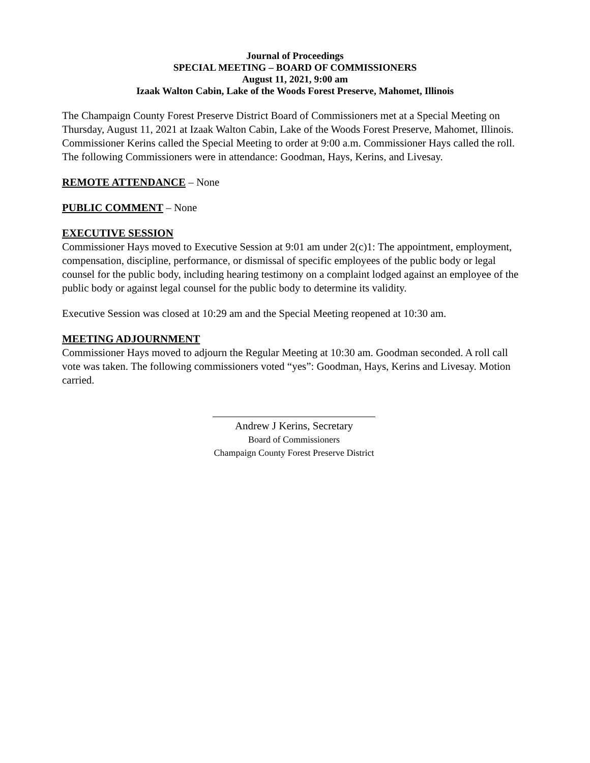Journal of Proceedings
SPECIAL MEETING – BOARD OF COMMISSIONERS
August 11, 2021, 9:00 am
Izaak Walton Cabin, Lake of the Woods Forest Preserve, Mahomet, Illinois
The Champaign County Forest Preserve District Board of Commissioners met at a Special Meeting on Thursday, August 11, 2021 at Izaak Walton Cabin, Lake of the Woods Forest Preserve, Mahomet, Illinois. Commissioner Kerins called the Special Meeting to order at 9:00 a.m. Commissioner Hays called the roll. The following Commissioners were in attendance: Goodman, Hays, Kerins, and Livesay.
REMOTE ATTENDANCE – None
PUBLIC COMMENT – None
EXECUTIVE SESSION
Commissioner Hays moved to Executive Session at 9:01 am under 2(c)1: The appointment, employment, compensation, discipline, performance, or dismissal of specific employees of the public body or legal counsel for the public body, including hearing testimony on a complaint lodged against an employee of the public body or against legal counsel for the public body to determine its validity.
Executive Session was closed at 10:29 am and the Special Meeting reopened at 10:30 am.
MEETING ADJOURNMENT
Commissioner Hays moved to adjourn the Regular Meeting at 10:30 am. Goodman seconded. A roll call vote was taken. The following commissioners voted “yes”: Goodman, Hays, Kerins and Livesay. Motion carried.
Andrew J Kerins, Secretary
Board of Commissioners
Champaign County Forest Preserve District